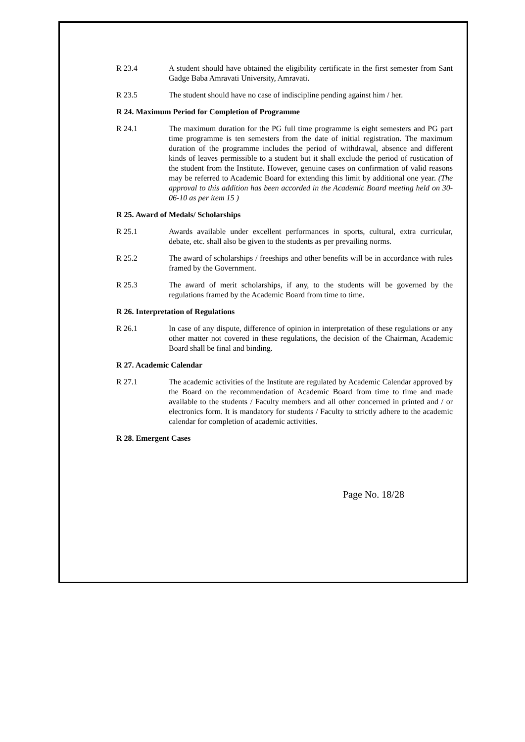R 23.4 A student should have obtained the eligibility certificate in the first semester from Sant Gadge Baba Amravati University, Amravati.
R 23.5 The student should have no case of indiscipline pending against him / her.
R 24. Maximum Period for Completion of Programme
R 24.1 The maximum duration for the PG full time programme is eight semesters and PG part time programme is ten semesters from the date of initial registration. The maximum duration of the programme includes the period of withdrawal, absence and different kinds of leaves permissible to a student but it shall exclude the period of rustication of the student from the Institute. However, genuine cases on confirmation of valid reasons may be referred to Academic Board for extending this limit by additional one year. (The approval to this addition has been accorded in the Academic Board meeting held on 30-06-10 as per item 15 )
R 25. Award of Medals/ Scholarships
R 25.1 Awards available under excellent performances in sports, cultural, extra curricular, debate, etc. shall also be given to the students as per prevailing norms.
R 25.2 The award of scholarships / freeships and other benefits will be in accordance with rules framed by the Government.
R 25.3 The award of merit scholarships, if any, to the students will be governed by the regulations framed by the Academic Board from time to time.
R 26. Interpretation of Regulations
R 26.1 In case of any dispute, difference of opinion in interpretation of these regulations or any other matter not covered in these regulations, the decision of the Chairman, Academic Board shall be final and binding.
R 27. Academic Calendar
R 27.1 The academic activities of the Institute are regulated by Academic Calendar approved by the Board on the recommendation of Academic Board from time to time and made available to the students / Faculty members and all other concerned in printed and / or electronics form. It is mandatory for students / Faculty to strictly adhere to the academic calendar for completion of academic activities.
R 28. Emergent Cases
Page No. 18/28